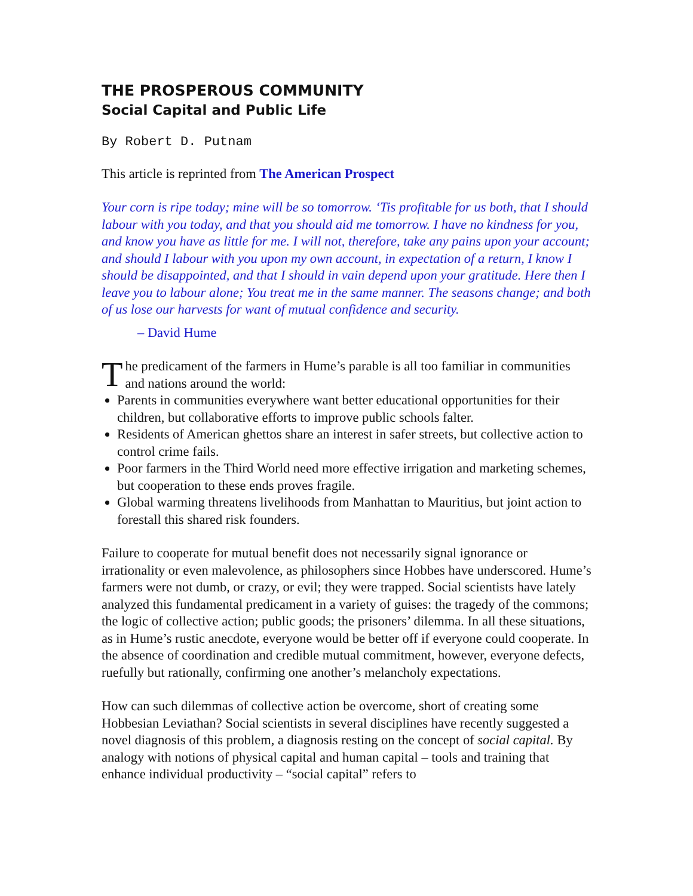THE PROSPEROUS COMMUNITY
Social Capital and Public Life
By Robert D. Putnam
This article is reprinted from The American Prospect
Your corn is ripe today; mine will be so tomorrow. ‘Tis profitable for us both, that I should labour with you today, and that you should aid me tomorrow. I have no kindness for you, and know you have as little for me. I will not, therefore, take any pains upon your account; and should I labour with you upon my own account, in expectation of a return, I know I should be disappointed, and that I should in vain depend upon your gratitude. Here then I leave you to labour alone; You treat me in the same manner. The seasons change; and both of us lose our harvests for want of mutual confidence and security.
– David Hume
The predicament of the farmers in Hume’s parable is all too familiar in communities and nations around the world:
Parents in communities everywhere want better educational opportunities for their children, but collaborative efforts to improve public schools falter.
Residents of American ghettos share an interest in safer streets, but collective action to control crime fails.
Poor farmers in the Third World need more effective irrigation and marketing schemes, but cooperation to these ends proves fragile.
Global warming threatens livelihoods from Manhattan to Mauritius, but joint action to forestall this shared risk founders.
Failure to cooperate for mutual benefit does not necessarily signal ignorance or irrationality or even malevolence, as philosophers since Hobbes have underscored. Hume’s farmers were not dumb, or crazy, or evil; they were trapped. Social scientists have lately analyzed this fundamental predicament in a variety of guises: the tragedy of the commons; the logic of collective action; public goods; the prisoners’ dilemma. In all these situations, as in Hume’s rustic anecdote, everyone would be better off if everyone could cooperate. In the absence of coordination and credible mutual commitment, however, everyone defects, ruefully but rationally, confirming one another’s melancholy expectations.
How can such dilemmas of collective action be overcome, short of creating some Hobbesian Leviathan? Social scientists in several disciplines have recently suggested a novel diagnosis of this problem, a diagnosis resting on the concept of social capital. By analogy with notions of physical capital and human capital – tools and training that enhance individual productivity – “social capital” refers to